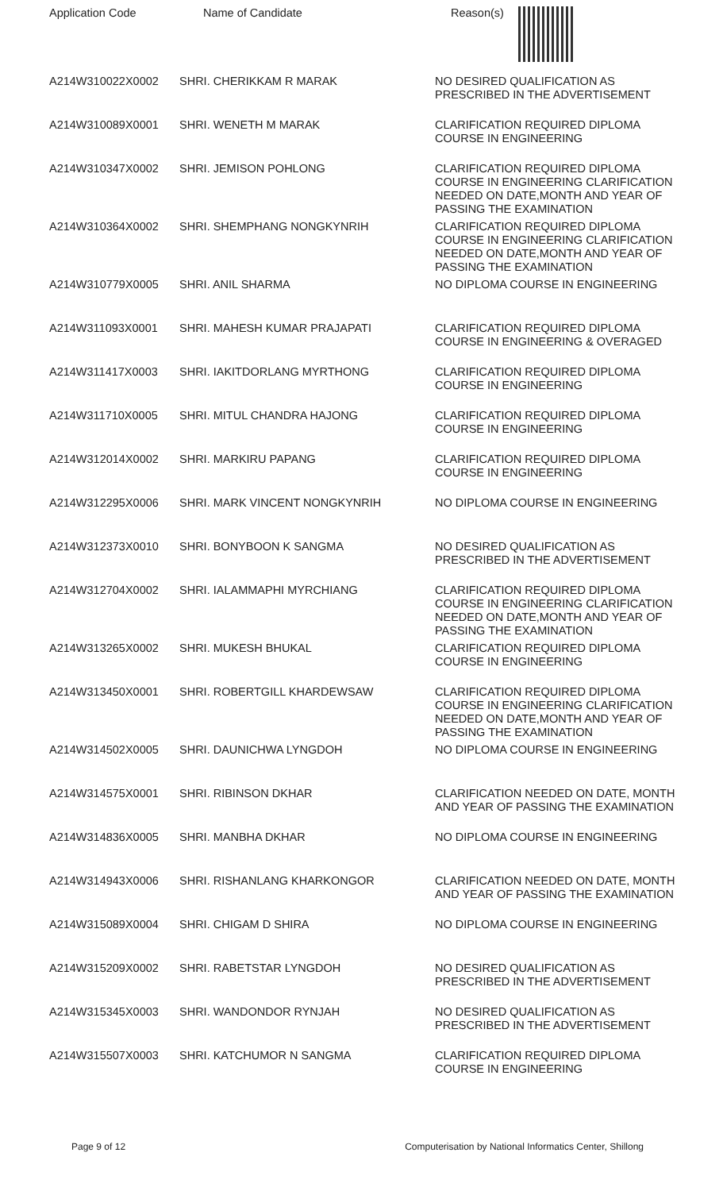| Application Code | Name of Candidate | Reason(s) |
| --- | --- | --- |
| A214W310022X0002 | SHRI. CHERIKKAM R MARAK | NO DESIRED QUALIFICATION AS PRESCRIBED IN THE ADVERTISEMENT |
| A214W310089X0001 | SHRI. WENETH M MARAK | CLARIFICATION REQUIRED DIPLOMA COURSE IN ENGINEERING |
| A214W310347X0002 | SHRI. JEMISON POHLONG | CLARIFICATION REQUIRED DIPLOMA COURSE IN ENGINEERING CLARIFICATION NEEDED ON DATE,MONTH AND YEAR OF PASSING THE EXAMINATION |
| A214W310364X0002 | SHRI. SHEMPHANG NONGKYNRIH | CLARIFICATION REQUIRED DIPLOMA COURSE IN ENGINEERING CLARIFICATION NEEDED ON DATE,MONTH AND YEAR OF PASSING THE EXAMINATION |
| A214W310779X0005 | SHRI. ANIL SHARMA | NO DIPLOMA COURSE IN ENGINEERING |
| A214W311093X0001 | SHRI. MAHESH KUMAR PRAJAPATI | CLARIFICATION REQUIRED DIPLOMA COURSE IN ENGINEERING & OVERAGED |
| A214W311417X0003 | SHRI. IAKITDORLANG MYRTHONG | CLARIFICATION REQUIRED DIPLOMA COURSE IN ENGINEERING |
| A214W311710X0005 | SHRI. MITUL CHANDRA HAJONG | CLARIFICATION REQUIRED DIPLOMA COURSE IN ENGINEERING |
| A214W312014X0002 | SHRI. MARKIRU PAPANG | CLARIFICATION REQUIRED DIPLOMA COURSE IN ENGINEERING |
| A214W312295X0006 | SHRI. MARK VINCENT NONGKYNRIH | NO DIPLOMA COURSE IN ENGINEERING |
| A214W312373X0010 | SHRI. BONYBOON K SANGMA | NO DESIRED QUALIFICATION AS PRESCRIBED IN THE ADVERTISEMENT |
| A214W312704X0002 | SHRI. IALAMMAPHI MYRCHIANG | CLARIFICATION REQUIRED DIPLOMA COURSE IN ENGINEERING CLARIFICATION NEEDED ON DATE,MONTH AND YEAR OF PASSING THE EXAMINATION |
| A214W313265X0002 | SHRI. MUKESH BHUKAL | CLARIFICATION REQUIRED DIPLOMA COURSE IN ENGINEERING |
| A214W313450X0001 | SHRI. ROBERTGILL KHARDEWSAW | CLARIFICATION REQUIRED DIPLOMA COURSE IN ENGINEERING CLARIFICATION NEEDED ON DATE,MONTH AND YEAR OF PASSING THE EXAMINATION |
| A214W314502X0005 | SHRI. DAUNICHWA LYNGDOH | NO DIPLOMA COURSE IN ENGINEERING |
| A214W314575X0001 | SHRI. RIBINSON DKHAR | CLARIFICATION NEEDED ON DATE, MONTH AND YEAR OF PASSING THE EXAMINATION |
| A214W314836X0005 | SHRI. MANBHA DKHAR | NO DIPLOMA COURSE IN ENGINEERING |
| A214W314943X0006 | SHRI. RISHANLANG KHARKONGOR | CLARIFICATION NEEDED ON DATE, MONTH AND YEAR OF PASSING THE EXAMINATION |
| A214W315089X0004 | SHRI. CHIGAM D SHIRA | NO DIPLOMA COURSE IN ENGINEERING |
| A214W315209X0002 | SHRI. RABETSTAR LYNGDOH | NO DESIRED QUALIFICATION AS PRESCRIBED IN THE ADVERTISEMENT |
| A214W315345X0003 | SHRI. WANDONDOR RYNJAH | NO DESIRED QUALIFICATION AS PRESCRIBED IN THE ADVERTISEMENT |
| A214W315507X0003 | SHRI. KATCHUMOR N SANGMA | CLARIFICATION REQUIRED DIPLOMA COURSE IN ENGINEERING |
Page 9 of 12 Computerisation by National Informatics Center, Shillong